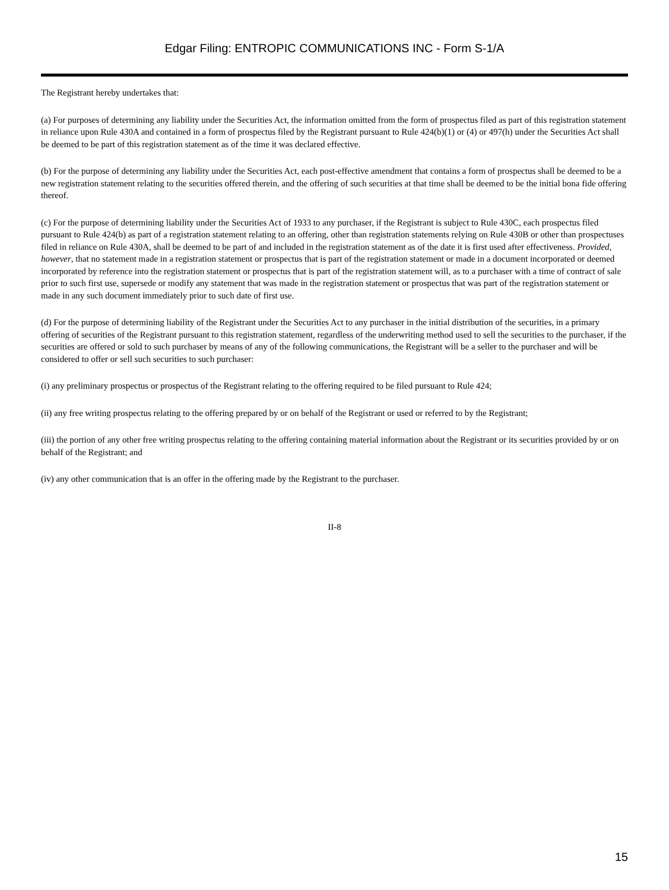Edgar Filing: ENTROPIC COMMUNICATIONS INC - Form S-1/A
The Registrant hereby undertakes that:
(a) For purposes of determining any liability under the Securities Act, the information omitted from the form of prospectus filed as part of this registration statement in reliance upon Rule 430A and contained in a form of prospectus filed by the Registrant pursuant to Rule 424(b)(1) or (4) or 497(h) under the Securities Act shall be deemed to be part of this registration statement as of the time it was declared effective.
(b) For the purpose of determining any liability under the Securities Act, each post-effective amendment that contains a form of prospectus shall be deemed to be a new registration statement relating to the securities offered therein, and the offering of such securities at that time shall be deemed to be the initial bona fide offering thereof.
(c) For the purpose of determining liability under the Securities Act of 1933 to any purchaser, if the Registrant is subject to Rule 430C, each prospectus filed pursuant to Rule 424(b) as part of a registration statement relating to an offering, other than registration statements relying on Rule 430B or other than prospectuses filed in reliance on Rule 430A, shall be deemed to be part of and included in the registration statement as of the date it is first used after effectiveness. Provided, however, that no statement made in a registration statement or prospectus that is part of the registration statement or made in a document incorporated or deemed incorporated by reference into the registration statement or prospectus that is part of the registration statement will, as to a purchaser with a time of contract of sale prior to such first use, supersede or modify any statement that was made in the registration statement or prospectus that was part of the registration statement or made in any such document immediately prior to such date of first use.
(d) For the purpose of determining liability of the Registrant under the Securities Act to any purchaser in the initial distribution of the securities, in a primary offering of securities of the Registrant pursuant to this registration statement, regardless of the underwriting method used to sell the securities to the purchaser, if the securities are offered or sold to such purchaser by means of any of the following communications, the Registrant will be a seller to the purchaser and will be considered to offer or sell such securities to such purchaser:
(i) any preliminary prospectus or prospectus of the Registrant relating to the offering required to be filed pursuant to Rule 424;
(ii) any free writing prospectus relating to the offering prepared by or on behalf of the Registrant or used or referred to by the Registrant;
(iii) the portion of any other free writing prospectus relating to the offering containing material information about the Registrant or its securities provided by or on behalf of the Registrant; and
(iv) any other communication that is an offer in the offering made by the Registrant to the purchaser.
II-8
15